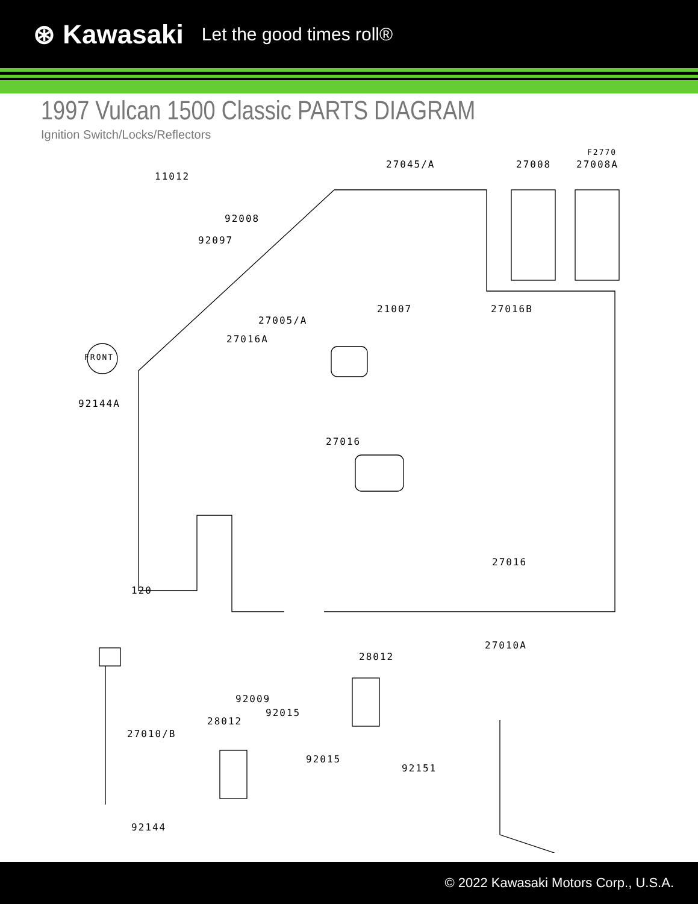⊛ Kawasaki Let the good times roll®
1997 Vulcan 1500 Classic PARTS DIAGRAM
Ignition Switch/Locks/Reflectors
FRONT
F2770
11012
27045/A 27008 27008A
92008
92097
21007 27016B
27005/A
27016A
92144A
27016
27016
120
27010A
28012
92009
92015
28012
27010/B
92015
92151
92144
© 2022 Kawasaki Motors Corp., U.S.A.